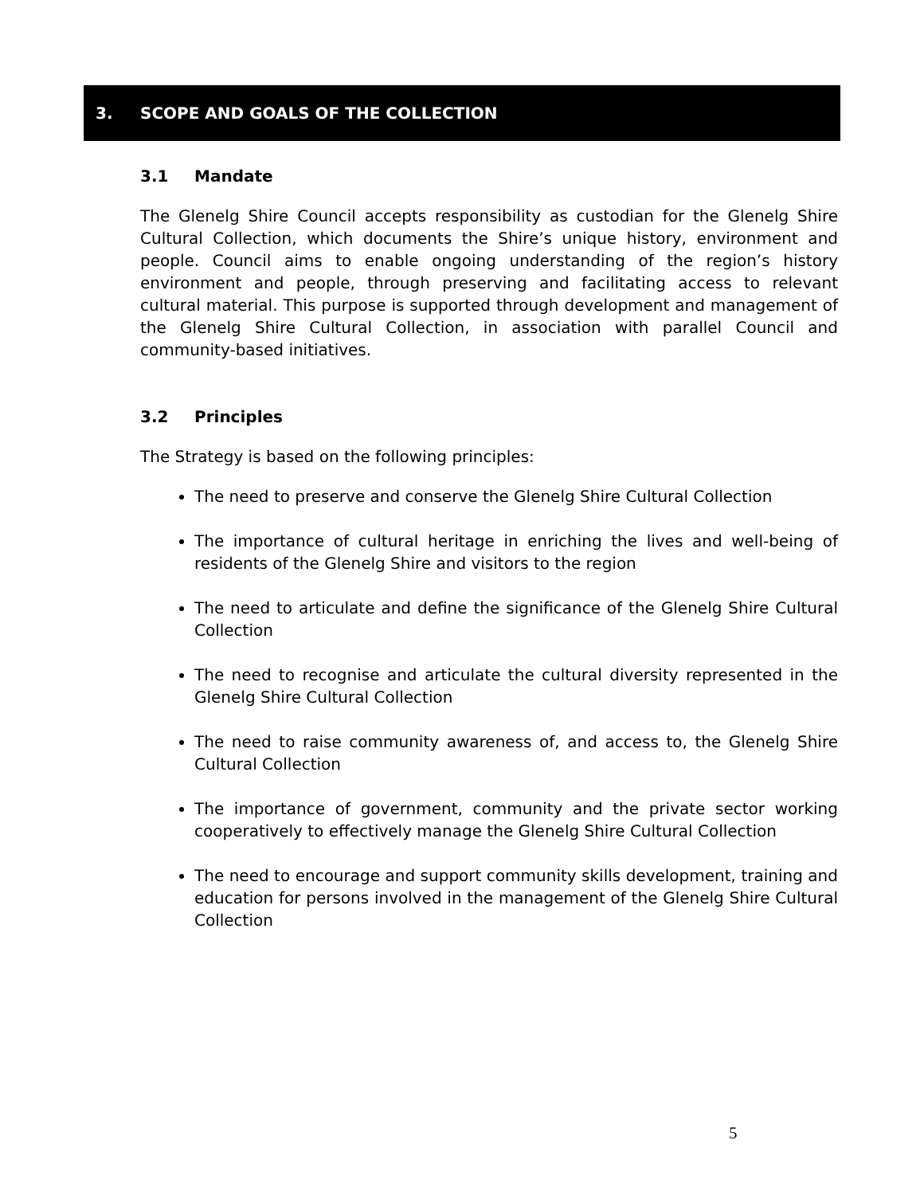3. SCOPE AND GOALS OF THE COLLECTION
3.1 Mandate
The Glenelg Shire Council accepts responsibility as custodian for the Glenelg Shire Cultural Collection, which documents the Shire’s unique history, environment and people. Council aims to enable ongoing understanding of the region’s history environment and people, through preserving and facilitating access to relevant cultural material. This purpose is supported through development and management of the Glenelg Shire Cultural Collection, in association with parallel Council and community-based initiatives.
3.2 Principles
The Strategy is based on the following principles:
The need to preserve and conserve the Glenelg Shire Cultural Collection
The importance of cultural heritage in enriching the lives and well-being of residents of the Glenelg Shire and visitors to the region
The need to articulate and define the significance of the Glenelg Shire Cultural Collection
The need to recognise and articulate the cultural diversity represented in the Glenelg Shire Cultural Collection
The need to raise community awareness of, and access to, the Glenelg Shire Cultural Collection
The importance of government, community and the private sector working cooperatively to effectively manage the Glenelg Shire Cultural Collection
The need to encourage and support community skills development, training and education for persons involved in the management of the Glenelg Shire Cultural Collection
5